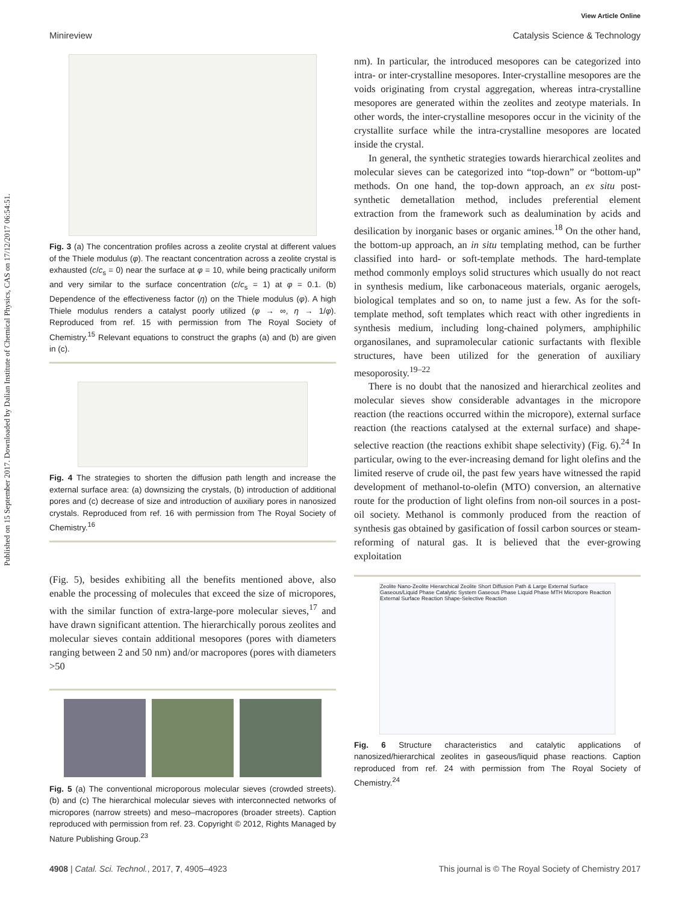View Article Online
Minireview Catalysis Science & Technology
Published on 15 September 2017. Downloaded by Dalian Institute of Chemical Physics, CAS on 17/12/2017 06:54:51.
Fig. 3 (a) The concentration profiles across a zeolite crystal at different values of the Thiele modulus (φ). The reactant concentration across a zeolite crystal is exhausted (c/c<sub>s</sub> = 0) near the surface at φ = 10, while being practically uniform and very similar to the surface concentration (c/c<sub>s</sub> = 1) at φ = 0.1. (b) Dependence of the effectiveness factor (η) on the Thiele modulus (φ). A high Thiele modulus renders a catalyst poorly utilized (φ → ∞, η → 1/φ). Reproduced from ref. 15 with permission from The Royal Society of Chemistry.<sup>15</sup> Relevant equations to construct the graphs (a) and (b) are given in (c).
Fig. 4 The strategies to shorten the diffusion path length and increase the external surface area: (a) downsizing the crystals, (b) introduction of additional pores and (c) decrease of size and introduction of auxiliary pores in nanosized crystals. Reproduced from ref. 16 with permission from The Royal Society of Chemistry.<sup>16</sup>
(Fig. 5), besides exhibiting all the benefits mentioned above, also enable the processing of molecules that exceed the size of micropores, with the similar function of extra-large-pore molecular sieves,<sup>17</sup> and have drawn significant attention. The hierarchically porous zeolites and molecular sieves contain additional mesopores (pores with diameters ranging between 2 and 50 nm) and/or macropores (pores with diameters >50
Fig. 5 (a) The conventional microporous molecular sieves (crowded streets). (b) and (c) The hierarchical molecular sieves with interconnected networks of micropores (narrow streets) and meso–macropores (broader streets). Caption reproduced with permission from ref. 23. Copyright © 2012, Rights Managed by Nature Publishing Group.<sup>23</sup>
nm). In particular, the introduced mesopores can be categorized into intra- or inter-crystalline mesopores. Inter-crystalline mesopores are the voids originating from crystal aggregation, whereas intra-crystalline mesopores are generated within the zeolites and zeotype materials. In other words, the inter-crystalline mesopores occur in the vicinity of the crystallite surface while the intra-crystalline mesopores are located inside the crystal.
In general, the synthetic strategies towards hierarchical zeolites and molecular sieves can be categorized into “top-down” or “bottom-up” methods. On one hand, the top-down approach, an ex situ post-synthetic demetallation method, includes preferential element extraction from the framework such as dealumination by acids and desilication by inorganic bases or organic amines.<sup>18</sup> On the other hand, the bottom-up approach, an in situ templating method, can be further classified into hard- or soft-template methods. The hard-template method commonly employs solid structures which usually do not react in synthesis medium, like carbonaceous materials, organic aerogels, biological templates and so on, to name just a few. As for the soft-template method, soft templates which react with other ingredients in synthesis medium, including long-chained polymers, amphiphilic organosilanes, and supramolecular cationic surfactants with flexible structures, have been utilized for the generation of auxiliary mesoporosity.<sup>19–22</sup>
There is no doubt that the nanosized and hierarchical zeolites and molecular sieves show considerable advantages in the micropore reaction (the reactions occurred within the micropore), external surface reaction (the reactions catalysed at the external surface) and shape-selective reaction (the reactions exhibit shape selectivity) (Fig. 6).<sup>24</sup> In particular, owing to the ever-increasing demand for light olefins and the limited reserve of crude oil, the past few years have witnessed the rapid development of methanol-to-olefin (MTO) conversion, an alternative route for the production of light olefins from non-oil sources in a post-oil society. Methanol is commonly produced from the reaction of synthesis gas obtained by gasification of fossil carbon sources or steam-reforming of natural gas. It is believed that the ever-growing exploitation
Zeolite Nano-Zeolite Hierarchical Zeolite Short Diffusion Path & Large External Surface Gaseous/Liquid Phase Catalytic System Gaseous Phase Liquid Phase MTH Micropore Reaction External Surface Reaction Shape-Selective Reaction
Fig. 6 Structure characteristics and catalytic applications of nanosized/hierarchical zeolites in gaseous/liquid phase reactions. Caption reproduced from ref. 24 with permission from The Royal Society of Chemistry.<sup>24</sup>
4908 | Catal. Sci. Technol., 2017, 7, 4905–4923 This journal is © The Royal Society of Chemistry 2017